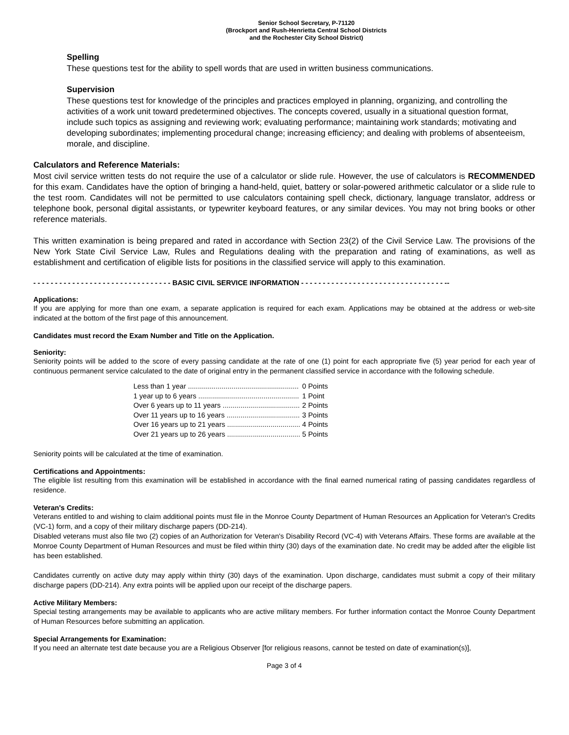Senior School Secretary, P-71120
(Brockport and Rush-Henrietta Central School Districts
and the Rochester City School District)
Spelling
These questions test for the ability to spell words that are used in written business communications.
Supervision
These questions test for knowledge of the principles and practices employed in planning, organizing, and controlling the activities of a work unit toward predetermined objectives. The concepts covered, usually in a situational question format, include such topics as assigning and reviewing work; evaluating performance; maintaining work standards; motivating and developing subordinates; implementing procedural change; increasing efficiency; and dealing with problems of absenteeism, morale, and discipline.
Calculators and Reference Materials:
Most civil service written tests do not require the use of a calculator or slide rule. However, the use of calculators is RECOMMENDED for this exam. Candidates have the option of bringing a hand-held, quiet, battery or solar-powered arithmetic calculator or a slide rule to the test room. Candidates will not be permitted to use calculators containing spell check, dictionary, language translator, address or telephone book, personal digital assistants, or typewriter keyboard features, or any similar devices. You may not bring books or other reference materials.
This written examination is being prepared and rated in accordance with Section 23(2) of the Civil Service Law. The provisions of the New York State Civil Service Law, Rules and Regulations dealing with the preparation and rating of examinations, as well as establishment and certification of eligible lists for positions in the classified service will apply to this examination.
- - - - - - - - - - - - - - - - - - - - - - - - - - - - - - - - BASIC CIVIL SERVICE INFORMATION - - - - - - - - - - - - - - - - - - - - - - - - - - - - - - - - - --
Applications:
If you are applying for more than one exam, a separate application is required for each exam. Applications may be obtained at the address or web-site indicated at the bottom of the first page of this announcement.
Candidates must record the Exam Number and Title on the Application.
Seniority:
Seniority points will be added to the score of every passing candidate at the rate of one (1) point for each appropriate five (5) year period for each year of continuous permanent service calculated to the date of original entry in the permanent classified service in accordance with the following schedule.
| Less than 1 year ........................................................ | 0 Points |
| 1 year up to 6 years ................................................... | 1 Point |
| Over 6 years up to 11 years ....................................... | 2 Points |
| Over 11 years up to 16 years ..................................... | 3 Points |
| Over 16 years up to 21 years ..................................... | 4 Points |
| Over 21 years up to 26 years ..................................... | 5 Points |
Seniority points will be calculated at the time of examination.
Certifications and Appointments:
The eligible list resulting from this examination will be established in accordance with the final earned numerical rating of passing candidates regardless of residence.
Veteran's Credits:
Veterans entitled to and wishing to claim additional points must file in the Monroe County Department of Human Resources an Application for Veteran's Credits (VC-1) form, and a copy of their military discharge papers (DD-214).
Disabled veterans must also file two (2) copies of an Authorization for Veteran's Disability Record (VC-4) with Veterans Affairs. These forms are available at the Monroe County Department of Human Resources and must be filed within thirty (30) days of the examination date. No credit may be added after the eligible list has been established.
Candidates currently on active duty may apply within thirty (30) days of the examination. Upon discharge, candidates must submit a copy of their military discharge papers (DD-214). Any extra points will be applied upon our receipt of the discharge papers.
Active Military Members:
Special testing arrangements may be available to applicants who are active military members. For further information contact the Monroe County Department of Human Resources before submitting an application.
Special Arrangements for Examination:
If you need an alternate test date because you are a Religious Observer [for religious reasons, cannot be tested on date of examination(s)],
Page 3 of 4